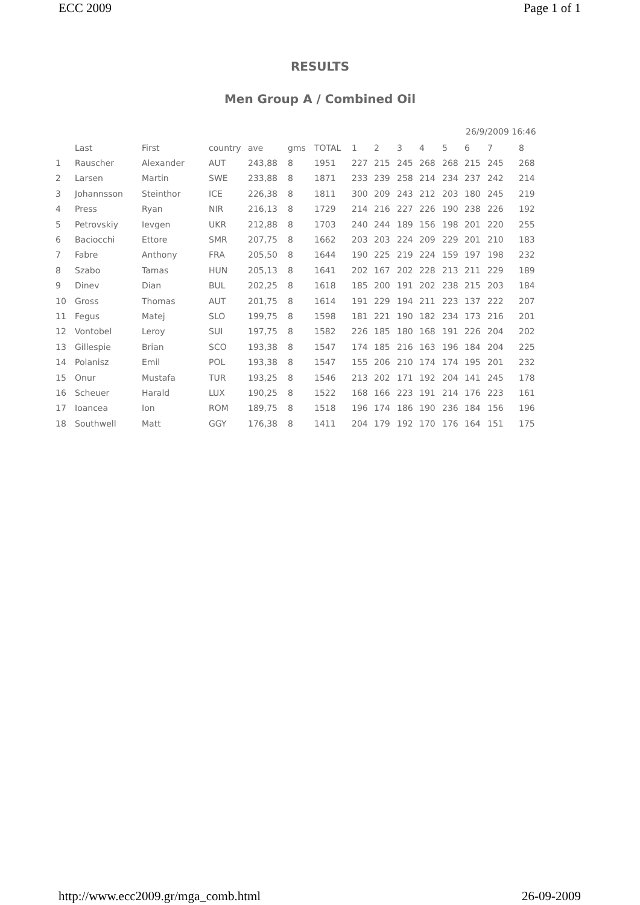ECC 2009 Page 1 of 1
RESULTS
Men Group A / Combined Oil
26/9/2009 16:46
| | Last | First | country | ave | gms | TOTAL | 1 | 2 | 3 | 4 | 5 | 6 | 7 | 8 |
| --- | --- | --- | --- | --- | --- | --- | --- | --- | --- | --- | --- | --- | --- | --- |
| 1 | Rauscher | Alexander | AUT | 243,88 | 8 | 1951 | 227 | 215 | 245 | 268 | 268 | 215 | 245 | 268 |
| 2 | Larsen | Martin | SWE | 233,88 | 8 | 1871 | 233 | 239 | 258 | 214 | 234 | 237 | 242 | 214 |
| 3 | Johannsson | Steinthor | ICE | 226,38 | 8 | 1811 | 300 | 209 | 243 | 212 | 203 | 180 | 245 | 219 |
| 4 | Press | Ryan | NIR | 216,13 | 8 | 1729 | 214 | 216 | 227 | 226 | 190 | 238 | 226 | 192 |
| 5 | Petrovskiy | Ievgen | UKR | 212,88 | 8 | 1703 | 240 | 244 | 189 | 156 | 198 | 201 | 220 | 255 |
| 6 | Baciocchi | Ettore | SMR | 207,75 | 8 | 1662 | 203 | 203 | 224 | 209 | 229 | 201 | 210 | 183 |
| 7 | Fabre | Anthony | FRA | 205,50 | 8 | 1644 | 190 | 225 | 219 | 224 | 159 | 197 | 198 | 232 |
| 8 | Szabo | Tamas | HUN | 205,13 | 8 | 1641 | 202 | 167 | 202 | 228 | 213 | 211 | 229 | 189 |
| 9 | Dinev | Dian | BUL | 202,25 | 8 | 1618 | 185 | 200 | 191 | 202 | 238 | 215 | 203 | 184 |
| 10 | Gross | Thomas | AUT | 201,75 | 8 | 1614 | 191 | 229 | 194 | 211 | 223 | 137 | 222 | 207 |
| 11 | Fegus | Matej | SLO | 199,75 | 8 | 1598 | 181 | 221 | 190 | 182 | 234 | 173 | 216 | 201 |
| 12 | Vontobel | Leroy | SUI | 197,75 | 8 | 1582 | 226 | 185 | 180 | 168 | 191 | 226 | 204 | 202 |
| 13 | Gillespie | Brian | SCO | 193,38 | 8 | 1547 | 174 | 185 | 216 | 163 | 196 | 184 | 204 | 225 |
| 14 | Polanisz | Emil | POL | 193,38 | 8 | 1547 | 155 | 206 | 210 | 174 | 174 | 195 | 201 | 232 |
| 15 | Onur | Mustafa | TUR | 193,25 | 8 | 1546 | 213 | 202 | 171 | 192 | 204 | 141 | 245 | 178 |
| 16 | Scheuer | Harald | LUX | 190,25 | 8 | 1522 | 168 | 166 | 223 | 191 | 214 | 176 | 223 | 161 |
| 17 | Ioancea | Ion | ROM | 189,75 | 8 | 1518 | 196 | 174 | 186 | 190 | 236 | 184 | 156 | 196 |
| 18 | Southwell | Matt | GGY | 176,38 | 8 | 1411 | 204 | 179 | 192 | 170 | 176 | 164 | 151 | 175 |
http://www.ecc2009.gr/mga_comb.html 26-09-2009